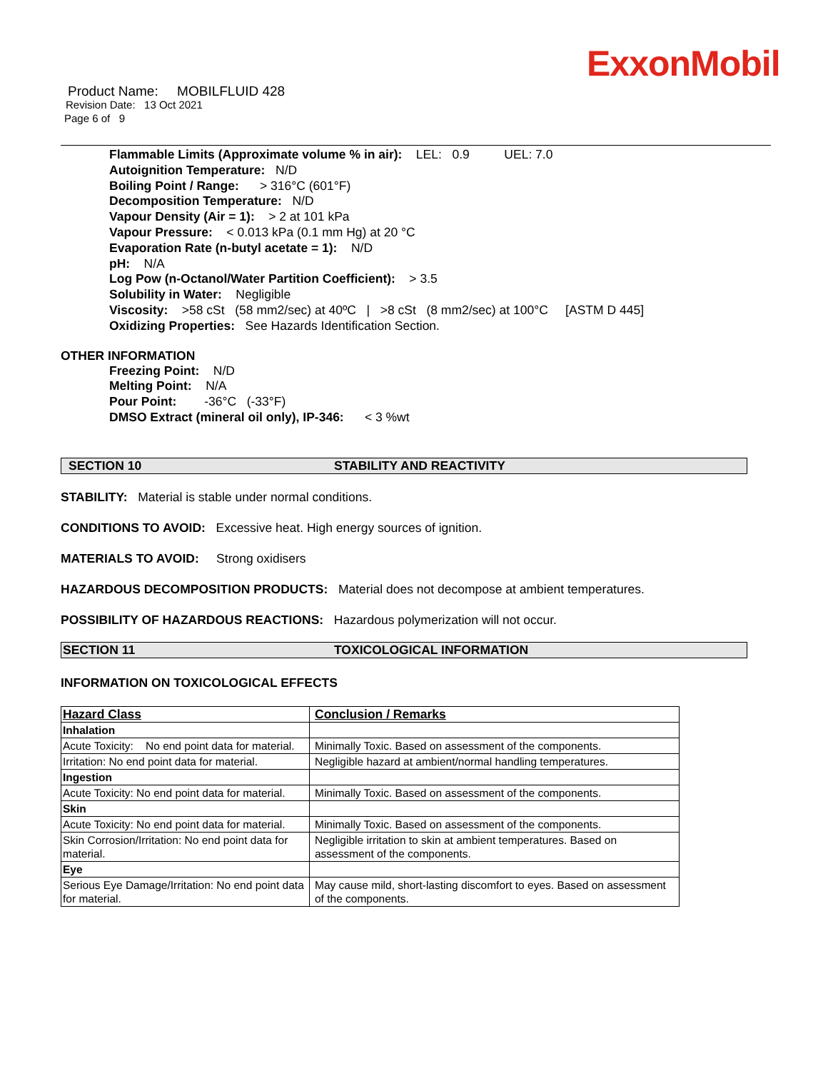ExxonMobil
Product Name: MOBILFLUID 428
Revision Date: 13 Oct 2021
Page 6 of 9
Flammable Limits (Approximate volume % in air): LEL: 0.9 UEL: 7.0
Autoignition Temperature: N/D
Boiling Point / Range: > 316°C (601°F)
Decomposition Temperature: N/D
Vapour Density (Air = 1): > 2 at 101 kPa
Vapour Pressure: < 0.013 kPa (0.1 mm Hg) at 20 °C
Evaporation Rate (n-butyl acetate = 1): N/D
pH: N/A
Log Pow (n-Octanol/Water Partition Coefficient): > 3.5
Solubility in Water: Negligible
Viscosity: >58 cSt (58 mm2/sec) at 40ºC | >8 cSt (8 mm2/sec) at 100°C [ASTM D 445]
Oxidizing Properties: See Hazards Identification Section.
OTHER INFORMATION
Freezing Point: N/D
Melting Point: N/A
Pour Point: -36°C (-33°F)
DMSO Extract (mineral oil only), IP-346: < 3 %wt
SECTION 10 STABILITY AND REACTIVITY
STABILITY: Material is stable under normal conditions.
CONDITIONS TO AVOID: Excessive heat. High energy sources of ignition.
MATERIALS TO AVOID: Strong oxidisers
HAZARDOUS DECOMPOSITION PRODUCTS: Material does not decompose at ambient temperatures.
POSSIBILITY OF HAZARDOUS REACTIONS: Hazardous polymerization will not occur.
SECTION 11 TOXICOLOGICAL INFORMATION
INFORMATION ON TOXICOLOGICAL EFFECTS
| Hazard Class | Conclusion / Remarks |
| --- | --- |
| Inhalation | |
| Acute Toxicity: No end point data for material. | Minimally Toxic. Based on assessment of the components. |
| Irritation: No end point data for material. | Negligible hazard at ambient/normal handling temperatures. |
| Ingestion | |
| Acute Toxicity: No end point data for material. | Minimally Toxic. Based on assessment of the components. |
| Skin | |
| Acute Toxicity: No end point data for material. | Minimally Toxic. Based on assessment of the components. |
| Skin Corrosion/Irritation: No end point data for material. | Negligible irritation to skin at ambient temperatures. Based on assessment of the components. |
| Eye | |
| Serious Eye Damage/Irritation: No end point data for material. | May cause mild, short-lasting discomfort to eyes. Based on assessment of the components. |